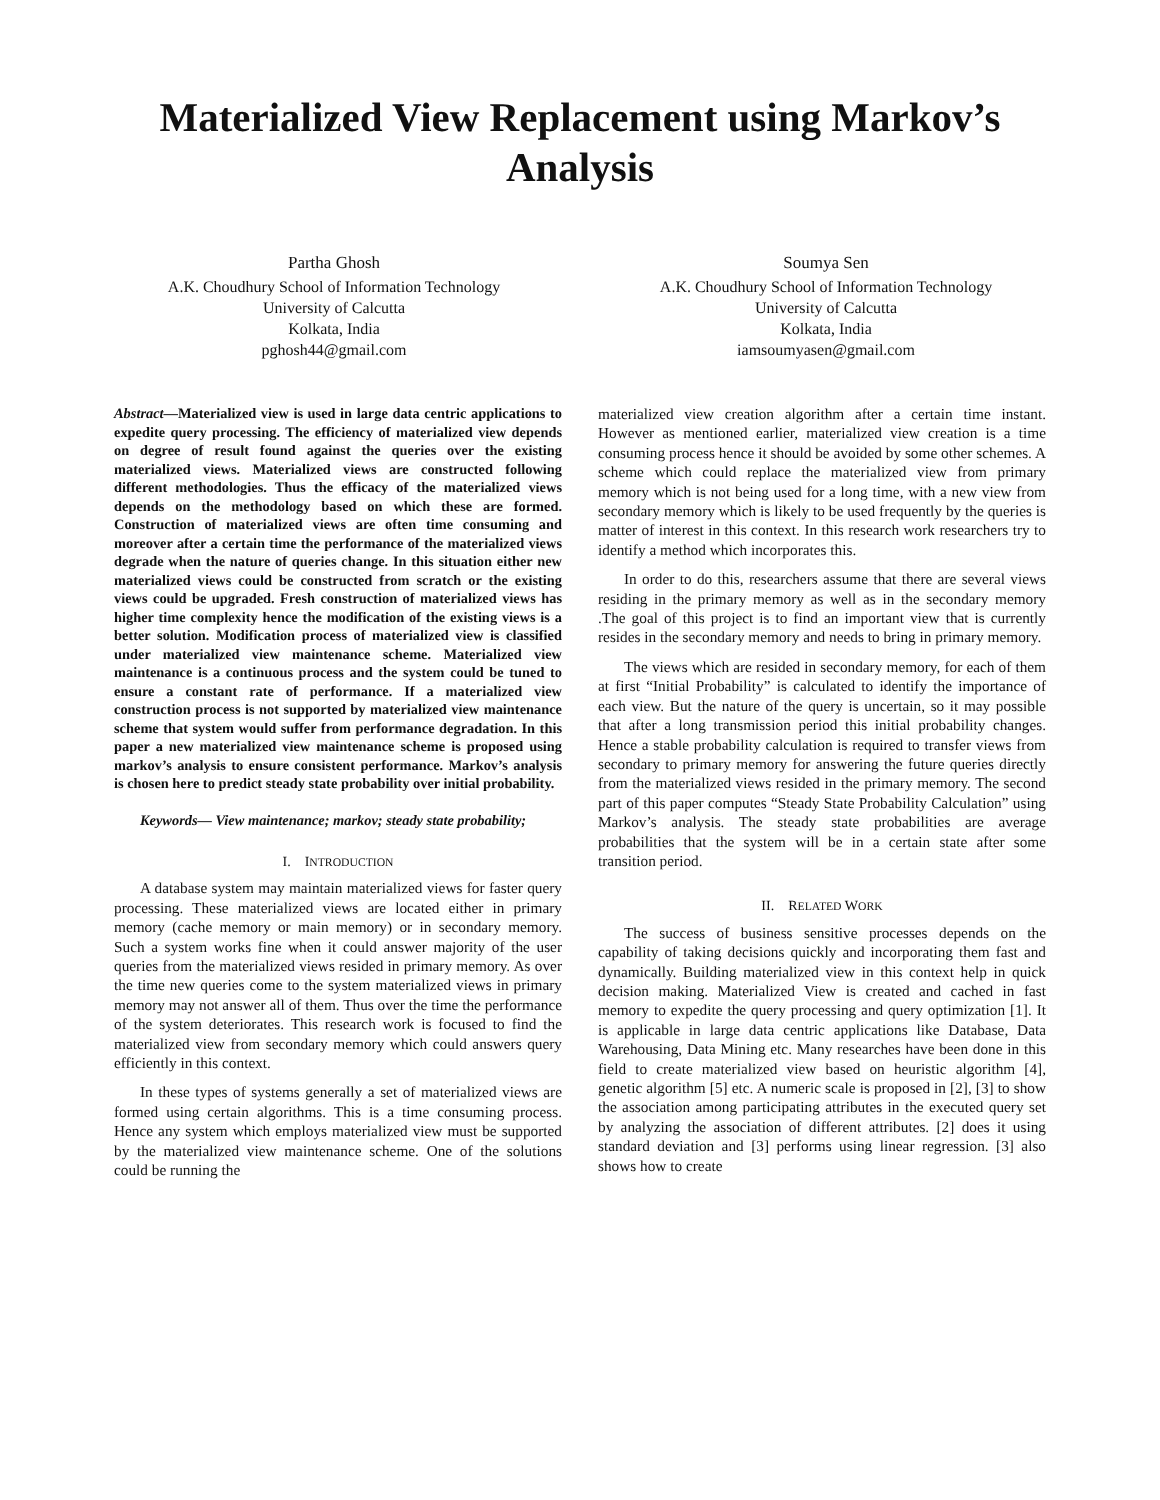Materialized View Replacement using Markov’s Analysis
Partha Ghosh
A.K. Choudhury School of Information Technology
University of Calcutta
Kolkata, India
pghosh44@gmail.com
Soumya Sen
A.K. Choudhury School of Information Technology
University of Calcutta
Kolkata, India
iamsoumyasen@gmail.com
Abstract—Materialized view is used in large data centric applications to expedite query processing. The efficiency of materialized view depends on degree of result found against the queries over the existing materialized views. Materialized views are constructed following different methodologies. Thus the efficacy of the materialized views depends on the methodology based on which these are formed. Construction of materialized views are often time consuming and moreover after a certain time the performance of the materialized views degrade when the nature of queries change. In this situation either new materialized views could be constructed from scratch or the existing views could be upgraded. Fresh construction of materialized views has higher time complexity hence the modification of the existing views is a better solution. Modification process of materialized view is classified under materialized view maintenance scheme. Materialized view maintenance is a continuous process and the system could be tuned to ensure a constant rate of performance. If a materialized view construction process is not supported by materialized view maintenance scheme that system would suffer from performance degradation. In this paper a new materialized view maintenance scheme is proposed using markov’s analysis to ensure consistent performance. Markov’s analysis is chosen here to predict steady state probability over initial probability.
Keywords— View maintenance; markov; steady state probability;
I. INTRODUCTION
A database system may maintain materialized views for faster query processing. These materialized views are located either in primary memory (cache memory or main memory) or in secondary memory. Such a system works fine when it could answer majority of the user queries from the materialized views resided in primary memory. As over the time new queries come to the system materialized views in primary memory may not answer all of them. Thus over the time the performance of the system deteriorates. This research work is focused to find the materialized view from secondary memory which could answers query efficiently in this context.
In these types of systems generally a set of materialized views are formed using certain algorithms. This is a time consuming process. Hence any system which employs materialized view must be supported by the materialized view maintenance scheme. One of the solutions could be running the
materialized view creation algorithm after a certain time instant. However as mentioned earlier, materialized view creation is a time consuming process hence it should be avoided by some other schemes. A scheme which could replace the materialized view from primary memory which is not being used for a long time, with a new view from secondary memory which is likely to be used frequently by the queries is matter of interest in this context. In this research work researchers try to identify a method which incorporates this.
In order to do this, researchers assume that there are several views residing in the primary memory as well as in the secondary memory .The goal of this project is to find an important view that is currently resides in the secondary memory and needs to bring in primary memory.
The views which are resided in secondary memory, for each of them at first “Initial Probability” is calculated to identify the importance of each view. But the nature of the query is uncertain, so it may possible that after a long transmission period this initial probability changes. Hence a stable probability calculation is required to transfer views from secondary to primary memory for answering the future queries directly from the materialized views resided in the primary memory. The second part of this paper computes “Steady State Probability Calculation” using Markov’s analysis. The steady state probabilities are average probabilities that the system will be in a certain state after some transition period.
II. RELATED WORK
The success of business sensitive processes depends on the capability of taking decisions quickly and incorporating them fast and dynamically. Building materialized view in this context help in quick decision making. Materialized View is created and cached in fast memory to expedite the query processing and query optimization [1]. It is applicable in large data centric applications like Database, Data Warehousing, Data Mining etc. Many researches have been done in this field to create materialized view based on heuristic algorithm [4], genetic algorithm [5] etc. A numeric scale is proposed in [2], [3] to show the association among participating attributes in the executed query set by analyzing the association of different attributes. [2] does it using standard deviation and [3] performs using linear regression. [3] also shows how to create